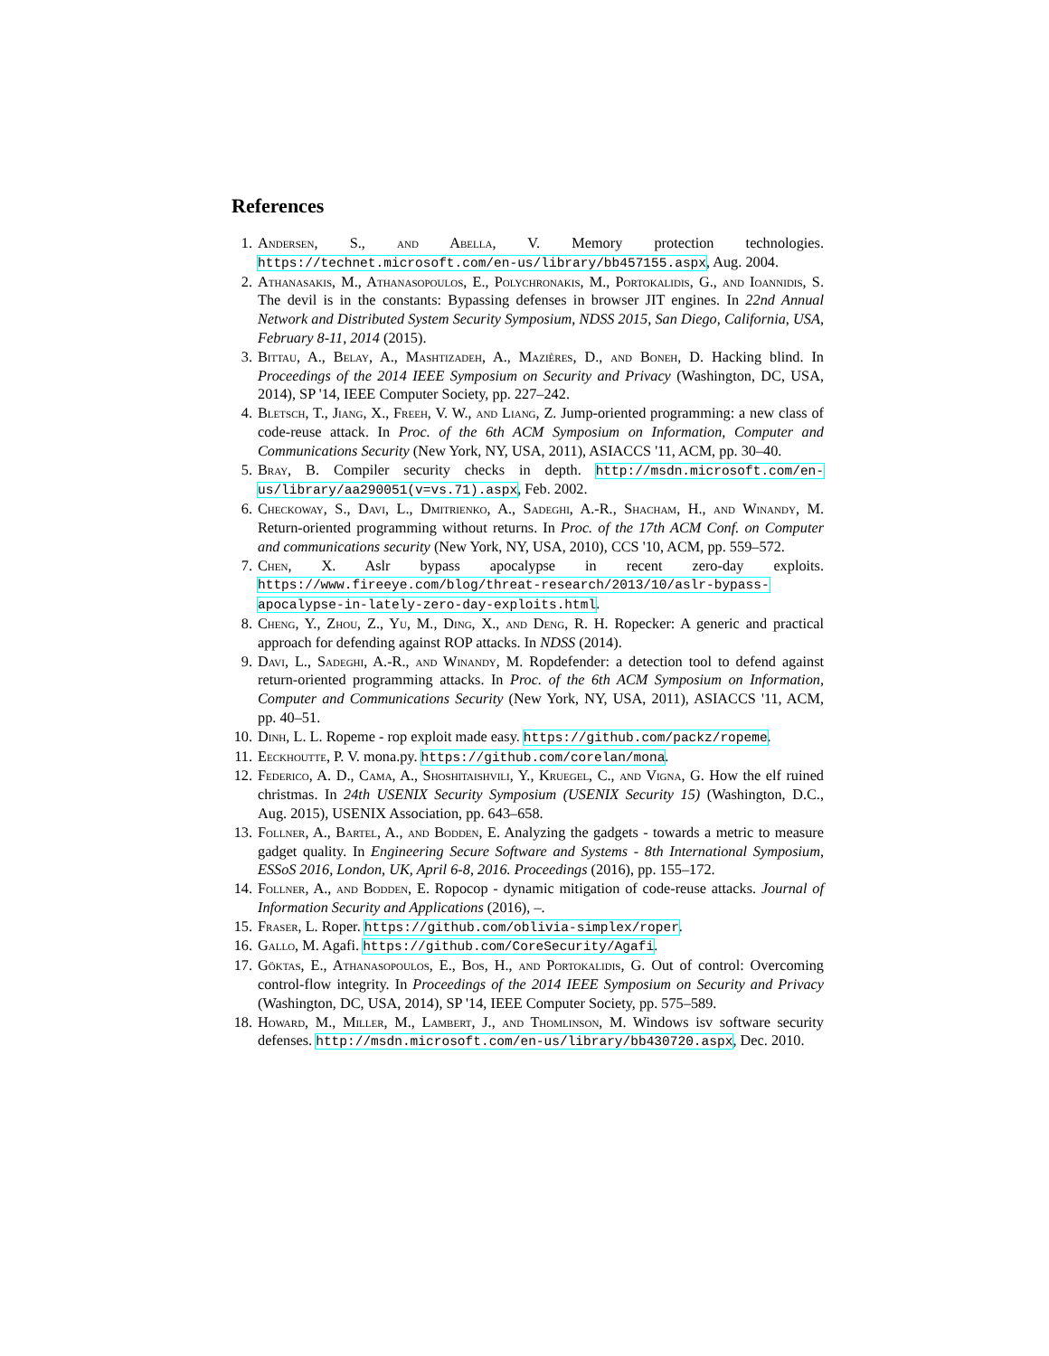References
1. Andersen, S., and Abella, V. Memory protection technologies. https://technet.microsoft.com/en-us/library/bb457155.aspx, Aug. 2004.
2. Athanasakis, M., Athanasopoulos, E., Polychronakis, M., Portokalidis, G., and Ioannidis, S. The devil is in the constants: Bypassing defenses in browser JIT engines. In 22nd Annual Network and Distributed System Security Symposium, NDSS 2015, San Diego, California, USA, February 8-11, 2014 (2015).
3. Bittau, A., Belay, A., Mashtizadeh, A., Mazières, D., and Boneh, D. Hacking blind. In Proceedings of the 2014 IEEE Symposium on Security and Privacy (Washington, DC, USA, 2014), SP '14, IEEE Computer Society, pp. 227–242.
4. Bletsch, T., Jiang, X., Freeh, V. W., and Liang, Z. Jump-oriented programming: a new class of code-reuse attack. In Proc. of the 6th ACM Symposium on Information, Computer and Communications Security (New York, NY, USA, 2011), ASIACCS '11, ACM, pp. 30–40.
5. Bray, B. Compiler security checks in depth. http://msdn.microsoft.com/en-us/library/aa290051(v=vs.71).aspx, Feb. 2002.
6. Checkoway, S., Davi, L., Dmitrienko, A., Sadeghi, A.-R., Shacham, H., and Winandy, M. Return-oriented programming without returns. In Proc. of the 17th ACM Conf. on Computer and communications security (New York, NY, USA, 2010), CCS '10, ACM, pp. 559–572.
7. Chen, X. Aslr bypass apocalypse in recent zero-day exploits. https://www.fireeye.com/blog/threat-research/2013/10/aslr-bypass-apocalypse-in-lately-zero-day-exploits.html.
8. Cheng, Y., Zhou, Z., Yu, M., Ding, X., and Deng, R. H. Ropecker: A generic and practical approach for defending against ROP attacks. In NDSS (2014).
9. Davi, L., Sadeghi, A.-R., and Winandy, M. Ropdefender: a detection tool to defend against return-oriented programming attacks. In Proc. of the 6th ACM Symposium on Information, Computer and Communications Security (New York, NY, USA, 2011), ASIACCS '11, ACM, pp. 40–51.
10. Dinh, L. L. Ropeme - rop exploit made easy. https://github.com/packz/ropeme.
11. Eeckhoutte, P. V. mona.py. https://github.com/corelan/mona.
12. Federico, A. D., Cama, A., Shoshitaishvili, Y., Kruegel, C., and Vigna, G. How the elf ruined christmas. In 24th USENIX Security Symposium (USENIX Security 15) (Washington, D.C., Aug. 2015), USENIX Association, pp. 643–658.
13. Follner, A., Bartel, A., and Bodden, E. Analyzing the gadgets - towards a metric to measure gadget quality. In Engineering Secure Software and Systems - 8th International Symposium, ESSoS 2016, London, UK, April 6-8, 2016. Proceedings (2016), pp. 155–172.
14. Follner, A., and Bodden, E. Ropocop - dynamic mitigation of code-reuse attacks. Journal of Information Security and Applications (2016), –.
15. Fraser, L. Roper. https://github.com/oblivia-simplex/roper.
16. Gallo, M. Agafi. https://github.com/CoreSecurity/Agafi.
17. Göktas, E., Athanasopoulos, E., Bos, H., and Portokalidis, G. Out of control: Overcoming control-flow integrity. In Proceedings of the 2014 IEEE Symposium on Security and Privacy (Washington, DC, USA, 2014), SP '14, IEEE Computer Society, pp. 575–589.
18. Howard, M., Miller, M., Lambert, J., and Thomlinson, M. Windows isv software security defenses. http://msdn.microsoft.com/en-us/library/bb430720.aspx, Dec. 2010.